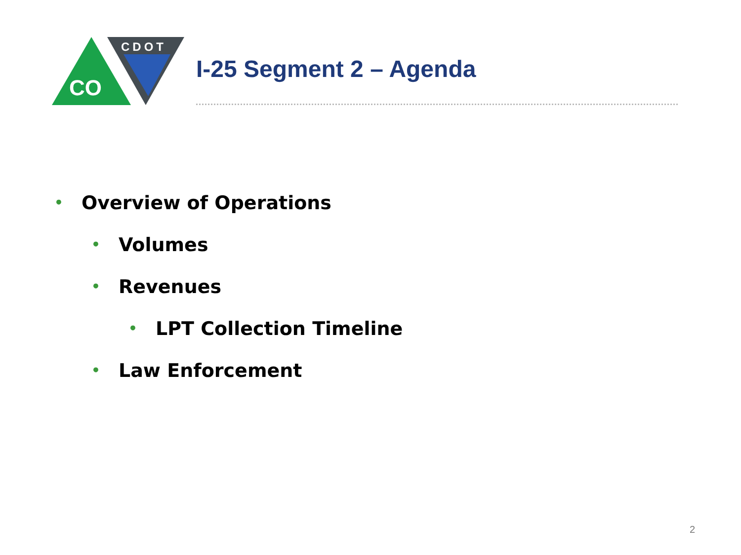CO
CDOT
I-25 Segment 2 – Agenda
• Overview of Operations
• Volumes
• Revenues
• LPT Collection Timeline
• Law Enforcement
2